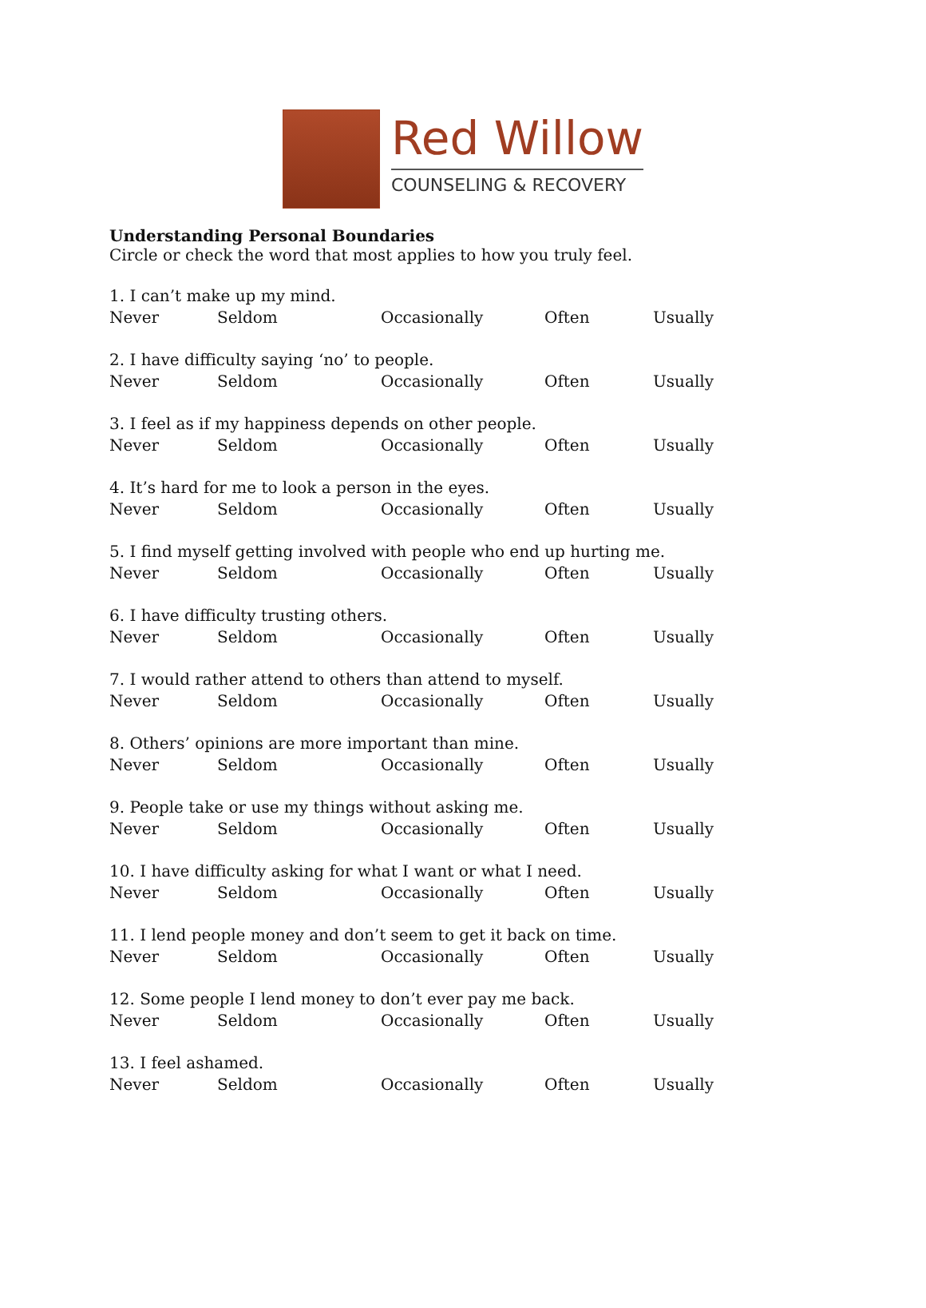Red Willow
COUNSELING & RECOVERY
Understanding Personal Boundaries
Circle or check the word that most applies to how you truly feel.
1. I can’t make up my mind.
Never Seldom Occasionally Often Usually
2. I have difficulty saying ‘no’ to people.
Never Seldom Occasionally Often Usually
3. I feel as if my happiness depends on other people.
Never Seldom Occasionally Often Usually
4. It’s hard for me to look a person in the eyes.
Never Seldom Occasionally Often Usually
5. I find myself getting involved with people who end up hurting me.
Never Seldom Occasionally Often Usually
6. I have difficulty trusting others.
Never Seldom Occasionally Often Usually
7. I would rather attend to others than attend to myself.
Never Seldom Occasionally Often Usually
8. Others’ opinions are more important than mine.
Never Seldom Occasionally Often Usually
9. People take or use my things without asking me.
Never Seldom Occasionally Often Usually
10. I have difficulty asking for what I want or what I need.
Never Seldom Occasionally Often Usually
11. I lend people money and don’t seem to get it back on time.
Never Seldom Occasionally Often Usually
12. Some people I lend money to don’t ever pay me back.
Never Seldom Occasionally Often Usually
13. I feel ashamed.
Never Seldom Occasionally Often Usually